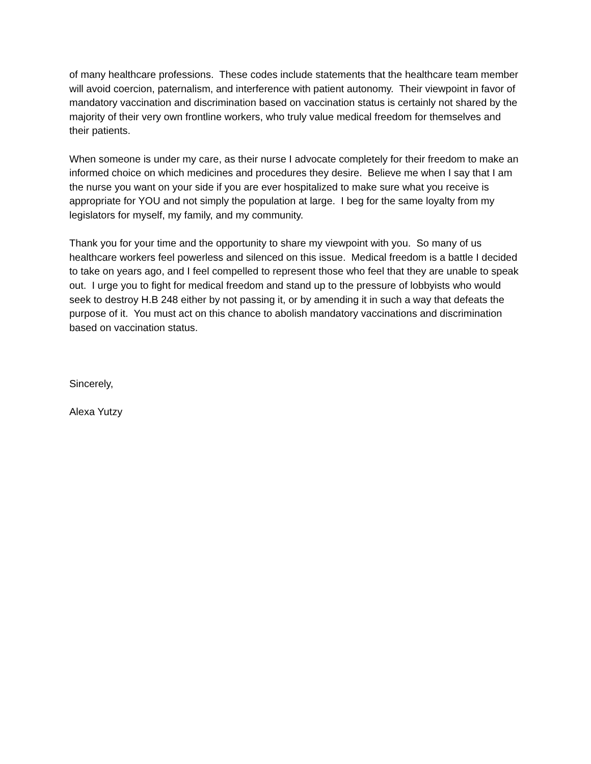of many healthcare professions. These codes include statements that the healthcare team member will avoid coercion, paternalism, and interference with patient autonomy. Their viewpoint in favor of mandatory vaccination and discrimination based on vaccination status is certainly not shared by the majority of their very own frontline workers, who truly value medical freedom for themselves and their patients.
When someone is under my care, as their nurse I advocate completely for their freedom to make an informed choice on which medicines and procedures they desire. Believe me when I say that I am the nurse you want on your side if you are ever hospitalized to make sure what you receive is appropriate for YOU and not simply the population at large. I beg for the same loyalty from my legislators for myself, my family, and my community.
Thank you for your time and the opportunity to share my viewpoint with you. So many of us healthcare workers feel powerless and silenced on this issue. Medical freedom is a battle I decided to take on years ago, and I feel compelled to represent those who feel that they are unable to speak out. I urge you to fight for medical freedom and stand up to the pressure of lobbyists who would seek to destroy H.B 248 either by not passing it, or by amending it in such a way that defeats the purpose of it. You must act on this chance to abolish mandatory vaccinations and discrimination based on vaccination status.
Sincerely,
Alexa Yutzy